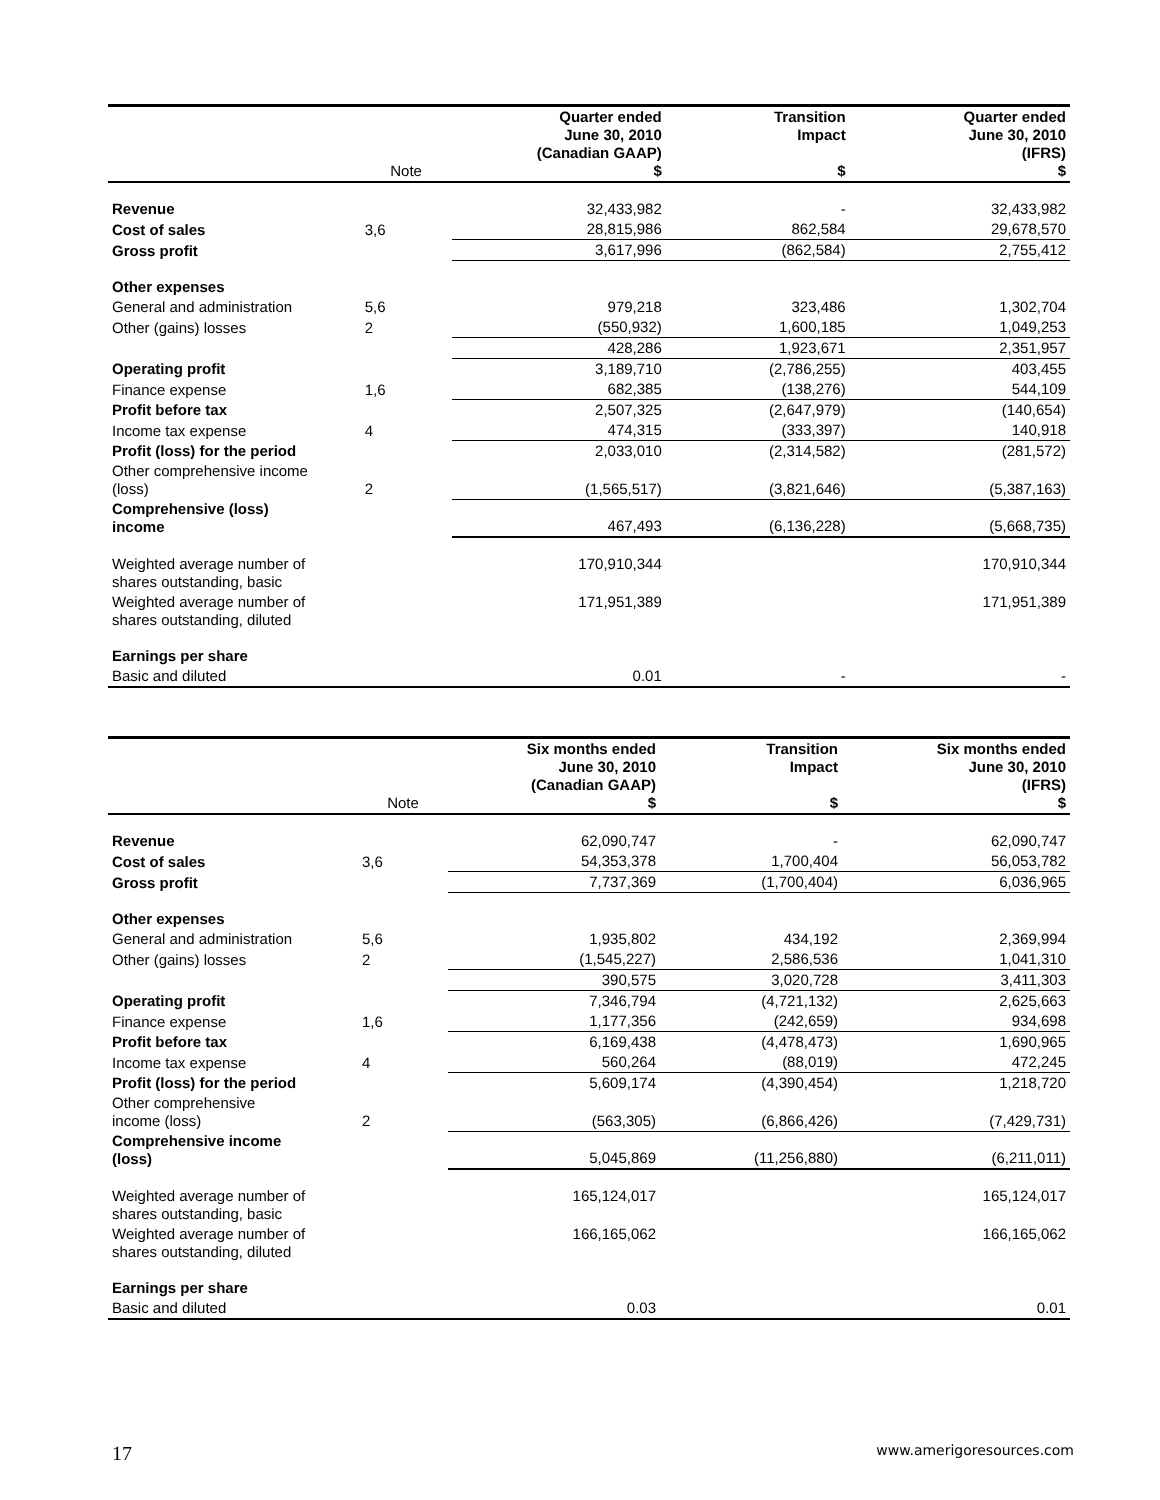| | Note | Quarter ended June 30, 2010 (Canadian GAAP) $ | Transition Impact $ | Quarter ended June 30, 2010 (IFRS) $ |
| --- | --- | --- | --- | --- |
| Revenue | | 32,433,982 | - | 32,433,982 |
| Cost of sales | 3,6 | 28,815,986 | 862,584 | 29,678,570 |
| Gross profit | | 3,617,996 | (862,584) | 2,755,412 |
| Other expenses | | | | |
| General and administration | 5,6 | 979,218 | 323,486 | 1,302,704 |
| Other (gains) losses | 2 | (550,932) | 1,600,185 | 1,049,253 |
| | | 428,286 | 1,923,671 | 2,351,957 |
| Operating profit | | 3,189,710 | (2,786,255) | 403,455 |
| Finance expense | 1,6 | 682,385 | (138,276) | 544,109 |
| Profit before tax | | 2,507,325 | (2,647,979) | (140,654) |
| Income tax expense | 4 | 474,315 | (333,397) | 140,918 |
| Profit (loss) for the period | | 2,033,010 | (2,314,582) | (281,572) |
| Other comprehensive income (loss) | 2 | (1,565,517) | (3,821,646) | (5,387,163) |
| Comprehensive (loss) income | | 467,493 | (6,136,228) | (5,668,735) |
| Weighted average number of shares outstanding, basic | | 170,910,344 | | 170,910,344 |
| Weighted average number of shares outstanding, diluted | | 171,951,389 | | 171,951,389 |
| Earnings per share | | | | |
| Basic and diluted | | 0.01 | - | - |
| | Note | Six months ended June 30, 2010 (Canadian GAAP) $ | Transition Impact $ | Six months ended June 30, 2010 (IFRS) $ |
| --- | --- | --- | --- | --- |
| Revenue | | 62,090,747 | - | 62,090,747 |
| Cost of sales | 3,6 | 54,353,378 | 1,700,404 | 56,053,782 |
| Gross profit | | 7,737,369 | (1,700,404) | 6,036,965 |
| Other expenses | | | | |
| General and administration | 5,6 | 1,935,802 | 434,192 | 2,369,994 |
| Other (gains) losses | 2 | (1,545,227) | 2,586,536 | 1,041,310 |
| | | 390,575 | 3,020,728 | 3,411,303 |
| Operating profit | | 7,346,794 | (4,721,132) | 2,625,663 |
| Finance expense | 1,6 | 1,177,356 | (242,659) | 934,698 |
| Profit before tax | | 6,169,438 | (4,478,473) | 1,690,965 |
| Income tax expense | 4 | 560,264 | (88,019) | 472,245 |
| Profit (loss) for the period | | 5,609,174 | (4,390,454) | 1,218,720 |
| Other comprehensive income (loss) | 2 | (563,305) | (6,866,426) | (7,429,731) |
| Comprehensive income (loss) | | 5,045,869 | (11,256,880) | (6,211,011) |
| Weighted average number of shares outstanding, basic | | 165,124,017 | | 165,124,017 |
| Weighted average number of shares outstanding, diluted | | 166,165,062 | | 166,165,062 |
| Earnings per share | | | | |
| Basic and diluted | | 0.03 | | 0.01 |
17 www.amerigoresources.com